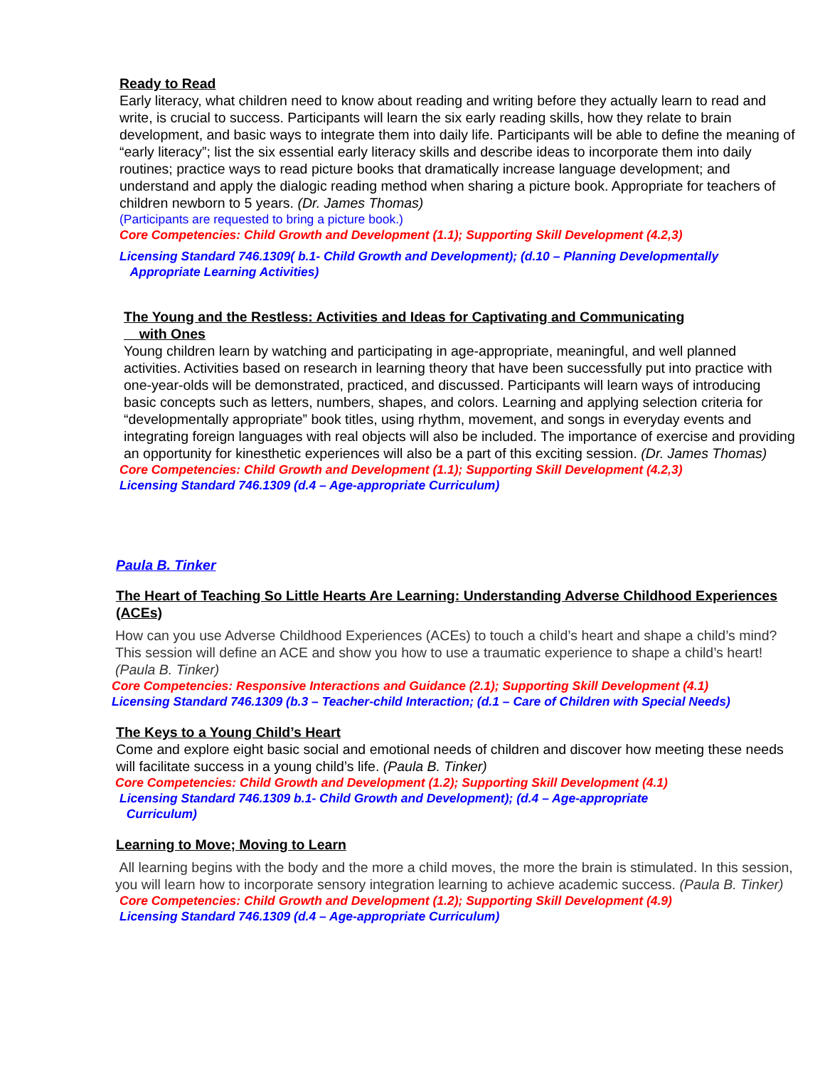Ready to Read
Early literacy, what children need to know about reading and writing before they actually learn to read and write, is crucial to success. Participants will learn the six early reading skills, how they relate to brain development, and basic ways to integrate them into daily life. Participants will be able to define the meaning of “early literacy”; list the six essential early literacy skills and describe ideas to incorporate them into daily routines; practice ways to read picture books that dramatically increase language development; and understand and apply the dialogic reading method when sharing a picture book. Appropriate for teachers of children newborn to 5 years. (Dr. James Thomas)
(Participants are requested to bring a picture book.)
Core Competencies: Child Growth and Development (1.1); Supporting Skill Development (4.2,3)
Licensing Standard 746.1309( b.1- Child Growth and Development); (d.10 – Planning Developmentally
Appropriate Learning Activities)
The Young and the Restless: Activities and Ideas for Captivating and Communicating
with Ones
Young children learn by watching and participating in age-appropriate, meaningful, and well planned activities. Activities based on research in learning theory that have been successfully put into practice with one-year-olds will be demonstrated, practiced, and discussed. Participants will learn ways of introducing basic concepts such as letters, numbers, shapes, and colors. Learning and applying selection criteria for “developmentally appropriate” book titles, using rhythm, movement, and songs in everyday events and integrating foreign languages with real objects will also be included. The importance of exercise and providing an opportunity for kinesthetic experiences will also be a part of this exciting session. (Dr. James Thomas)
Core Competencies: Child Growth and Development (1.1); Supporting Skill Development (4.2,3)
Licensing Standard 746.1309 (d.4 – Age-appropriate Curriculum)
Paula B. Tinker
The Heart of Teaching So Little Hearts Are Learning: Understanding Adverse Childhood Experiences (ACEs)
How can you use Adverse Childhood Experiences (ACEs) to touch a child’s heart and shape a child’s mind? This session will define an ACE and show you how to use a traumatic experience to shape a child’s heart! (Paula B. Tinker)
Core Competencies: Responsive Interactions and Guidance (2.1); Supporting Skill Development (4.1)
Licensing Standard 746.1309 (b.3 – Teacher-child Interaction; (d.1 – Care of Children with Special Needs)
The Keys to a Young Child’s Heart
Come and explore eight basic social and emotional needs of children and discover how meeting these needs will facilitate success in a young child’s life. (Paula B. Tinker)
Core Competencies: Child Growth and Development (1.2); Supporting Skill Development (4.1)
Licensing Standard 746.1309 b.1- Child Growth and Development); (d.4 – Age-appropriate
Curriculum)
Learning to Move; Moving to Learn
All learning begins with the body and the more a child moves, the more the brain is stimulated. In this session, you will learn how to incorporate sensory integration learning to achieve academic success. (Paula B. Tinker)
Core Competencies: Child Growth and Development (1.2); Supporting Skill Development (4.9)
Licensing Standard 746.1309 (d.4 – Age-appropriate Curriculum)